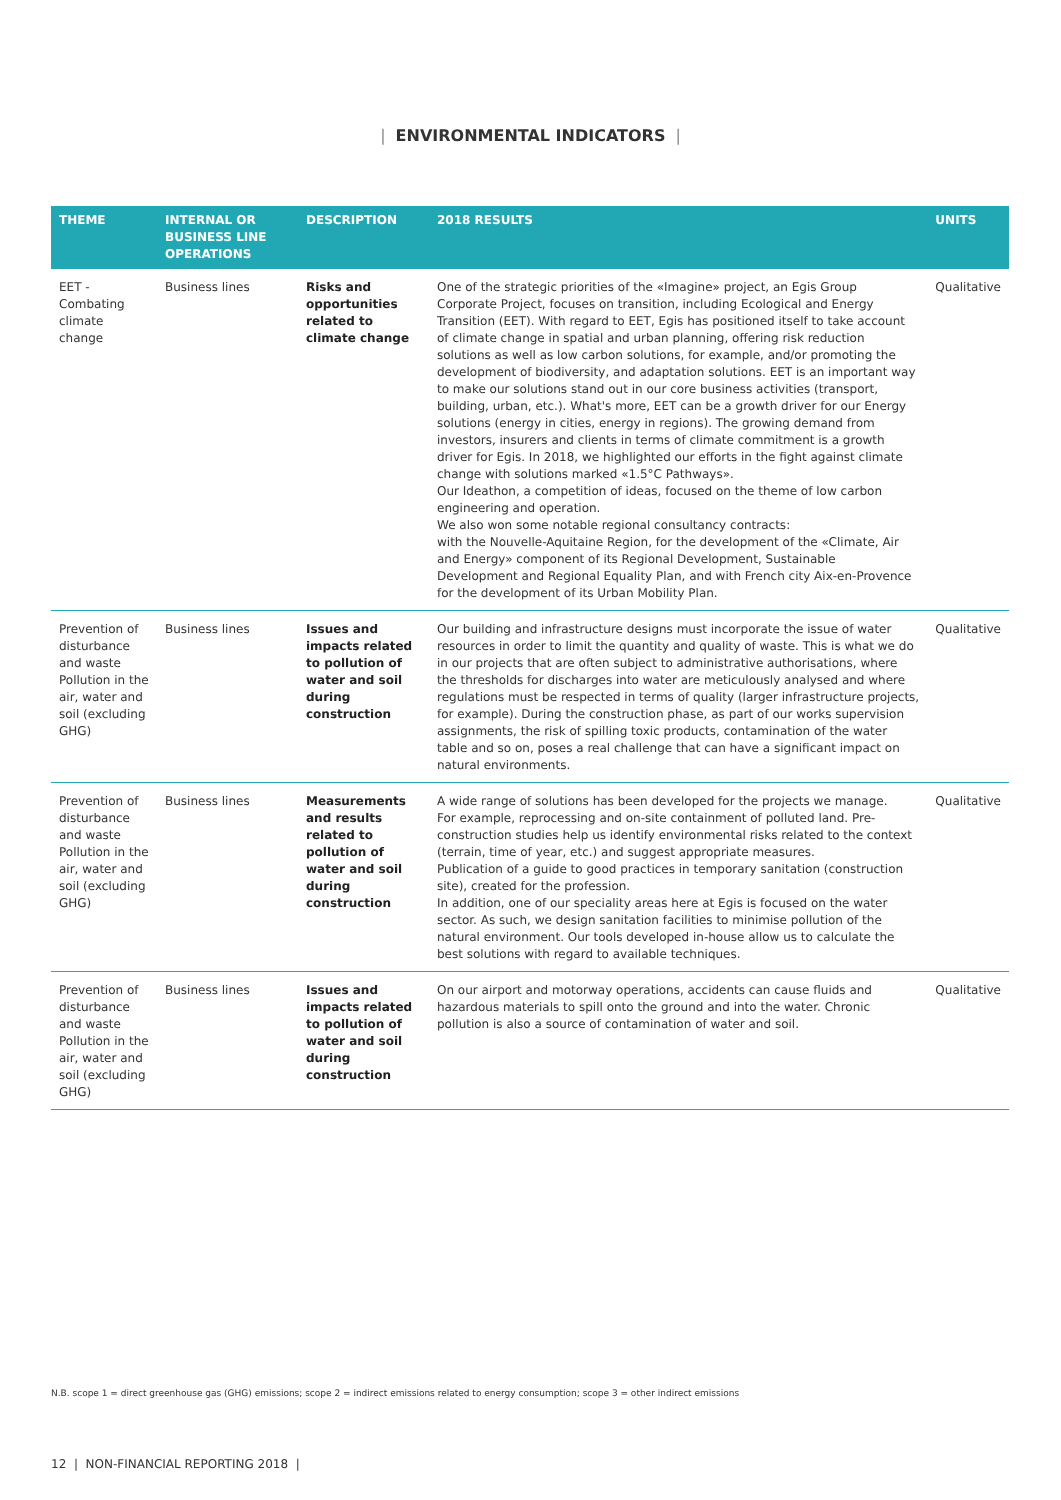| ENVIRONMENTAL INDICATORS |
| THEME | INTERNAL OR BUSINESS LINE OPERATIONS | DESCRIPTION | 2018 RESULTS | UNITS |
| --- | --- | --- | --- | --- |
| EET - Combating climate change | Business lines | Risks and opportunities related to climate change | One of the strategic priorities of the «Imagine» project, an Egis Group Corporate Project, focuses on transition, including Ecological and Energy Transition (EET). With regard to EET, Egis has positioned itself to take account of climate change in spatial and urban planning, offering risk reduction solutions as well as low carbon solutions, for example, and/or promoting the development of biodiversity, and adaptation solutions. EET is an important way to make our solutions stand out in our core business activities (transport, building, urban, etc.). What's more, EET can be a growth driver for our Energy solutions (energy in cities, energy in regions). The growing demand from investors, insurers and clients in terms of climate commitment is a growth driver for Egis. In 2018, we highlighted our efforts in the fight against climate change with solutions marked «1.5°C Pathways». Our Ideathon, a competition of ideas, focused on the theme of low carbon engineering and operation. We also won some notable regional consultancy contracts: with the Nouvelle-Aquitaine Region, for the development of the «Climate, Air and Energy» component of its Regional Development, Sustainable Development and Regional Equality Plan, and with French city Aix-en-Provence for the development of its Urban Mobility Plan. | Qualitative |
| Prevention of disturbance and waste Pollution in the air, water and soil (excluding GHG) | Business lines | Issues and impacts related to pollution of water and soil during construction | Our building and infrastructure designs must incorporate the issue of water resources in order to limit the quantity and quality of waste. This is what we do in our projects that are often subject to administrative authorisations, where the thresholds for discharges into water are meticulously analysed and where regulations must be respected in terms of quality (larger infrastructure projects, for example). During the construction phase, as part of our works supervision assignments, the risk of spilling toxic products, contamination of the water table and so on, poses a real challenge that can have a significant impact on natural environments. | Qualitative |
| Prevention of disturbance and waste Pollution in the air, water and soil (excluding GHG) | Business lines | Measurements and results related to pollution of water and soil during construction | A wide range of solutions has been developed for the projects we manage. For example, reprocessing and on-site containment of polluted land. Pre-construction studies help us identify environmental risks related to the context (terrain, time of year, etc.) and suggest appropriate measures. Publication of a guide to good practices in temporary sanitation (construction site), created for the profession. In addition, one of our speciality areas here at Egis is focused on the water sector. As such, we design sanitation facilities to minimise pollution of the natural environment. Our tools developed in-house allow us to calculate the best solutions with regard to available techniques. | Qualitative |
| Prevention of disturbance and waste Pollution in the air, water and soil (excluding GHG) | Business lines | Issues and impacts related to pollution of water and soil during construction | On our airport and motorway operations, accidents can cause fluids and hazardous materials to spill onto the ground and into the water. Chronic pollution is also a source of contamination of water and soil. | Qualitative |
N.B. scope 1 = direct greenhouse gas (GHG) emissions; scope 2 = indirect emissions related to energy consumption; scope 3 = other indirect emissions
12 | NON-FINANCIAL REPORTING 2018 |